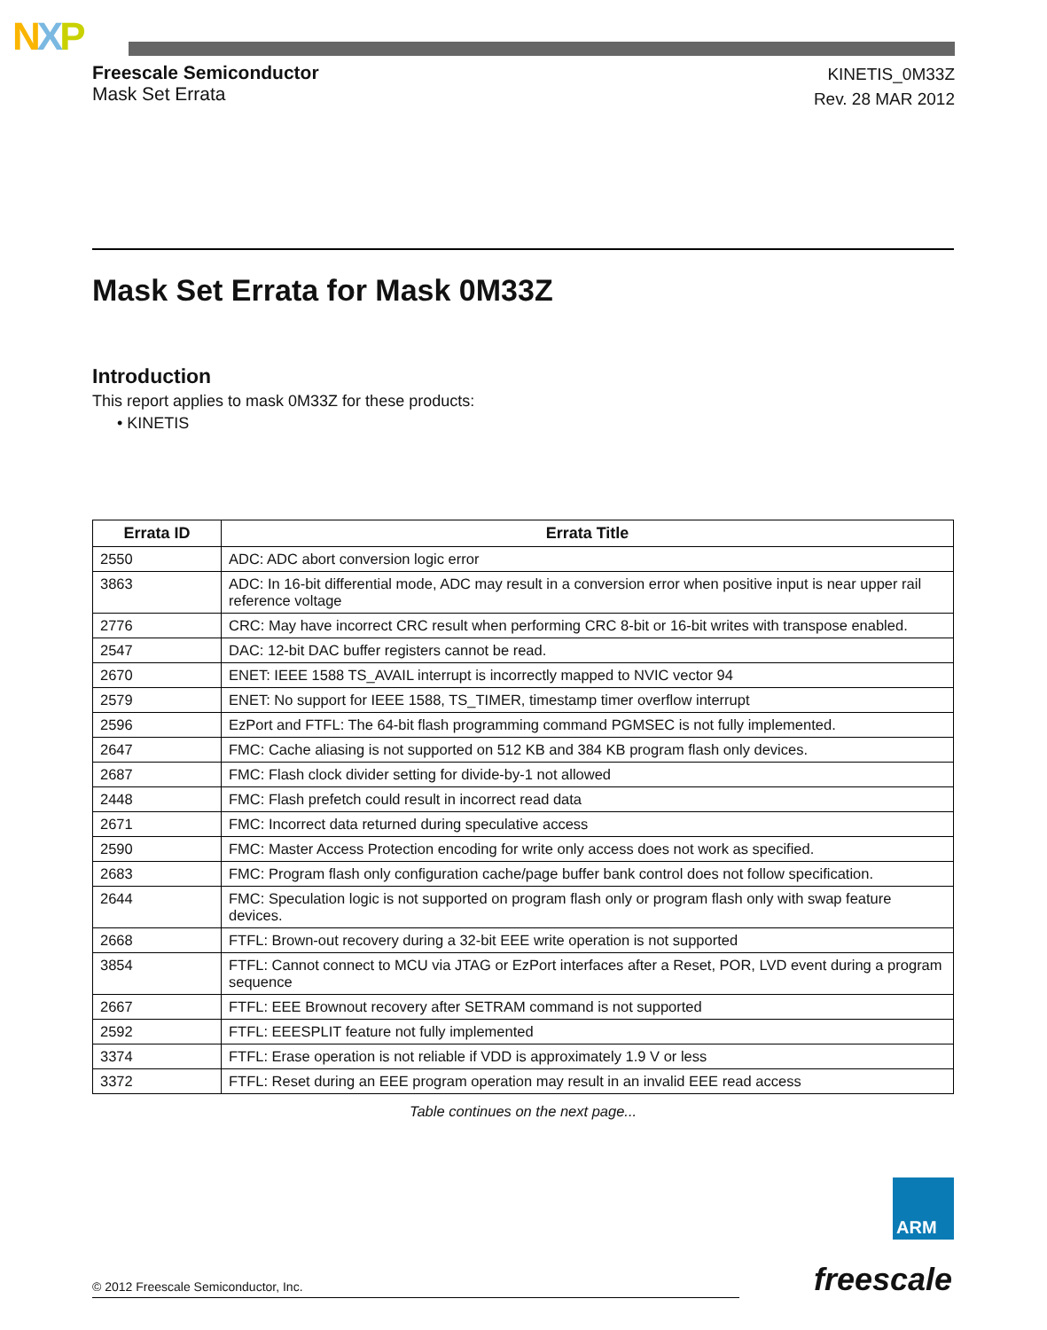NXP
Freescale Semiconductor
Mask Set Errata
KINETIS_0M33Z
Rev. 28 MAR 2012
Mask Set Errata for Mask 0M33Z
Introduction
This report applies to mask 0M33Z for these products:
• KINETIS
| Errata ID | Errata Title |
| --- | --- |
| 2550 | ADC: ADC abort conversion logic error |
| 3863 | ADC: In 16-bit differential mode, ADC may result in a conversion error when positive input is near upper rail reference voltage |
| 2776 | CRC: May have incorrect CRC result when performing CRC 8-bit or 16-bit writes with transpose enabled. |
| 2547 | DAC: 12-bit DAC buffer registers cannot be read. |
| 2670 | ENET: IEEE 1588 TS_AVAIL interrupt is incorrectly mapped to NVIC vector 94 |
| 2579 | ENET: No support for IEEE 1588, TS_TIMER, timestamp timer overflow interrupt |
| 2596 | EzPort and FTFL: The 64-bit flash programming command PGMSEC is not fully implemented. |
| 2647 | FMC: Cache aliasing is not supported on 512 KB and 384 KB program flash only devices. |
| 2687 | FMC: Flash clock divider setting for divide-by-1 not allowed |
| 2448 | FMC: Flash prefetch could result in incorrect read data |
| 2671 | FMC: Incorrect data returned during speculative access |
| 2590 | FMC: Master Access Protection encoding for write only access does not work as specified. |
| 2683 | FMC: Program flash only configuration cache/page buffer bank control does not follow specification. |
| 2644 | FMC: Speculation logic is not supported on program flash only or program flash only with swap feature devices. |
| 2668 | FTFL: Brown-out recovery during a 32-bit EEE write operation is not supported |
| 3854 | FTFL: Cannot connect to MCU via JTAG or EzPort interfaces after a Reset, POR, LVD event during a program sequence |
| 2667 | FTFL: EEE Brownout recovery after SETRAM command is not supported |
| 2592 | FTFL: EEESPLIT feature not fully implemented |
| 3374 | FTFL: Erase operation is not reliable if VDD is approximately 1.9 V or less |
| 3372 | FTFL: Reset during an EEE program operation may result in an invalid EEE read access |
Table continues on the next page...
ARM
freescale
© 2012 Freescale Semiconductor, Inc.